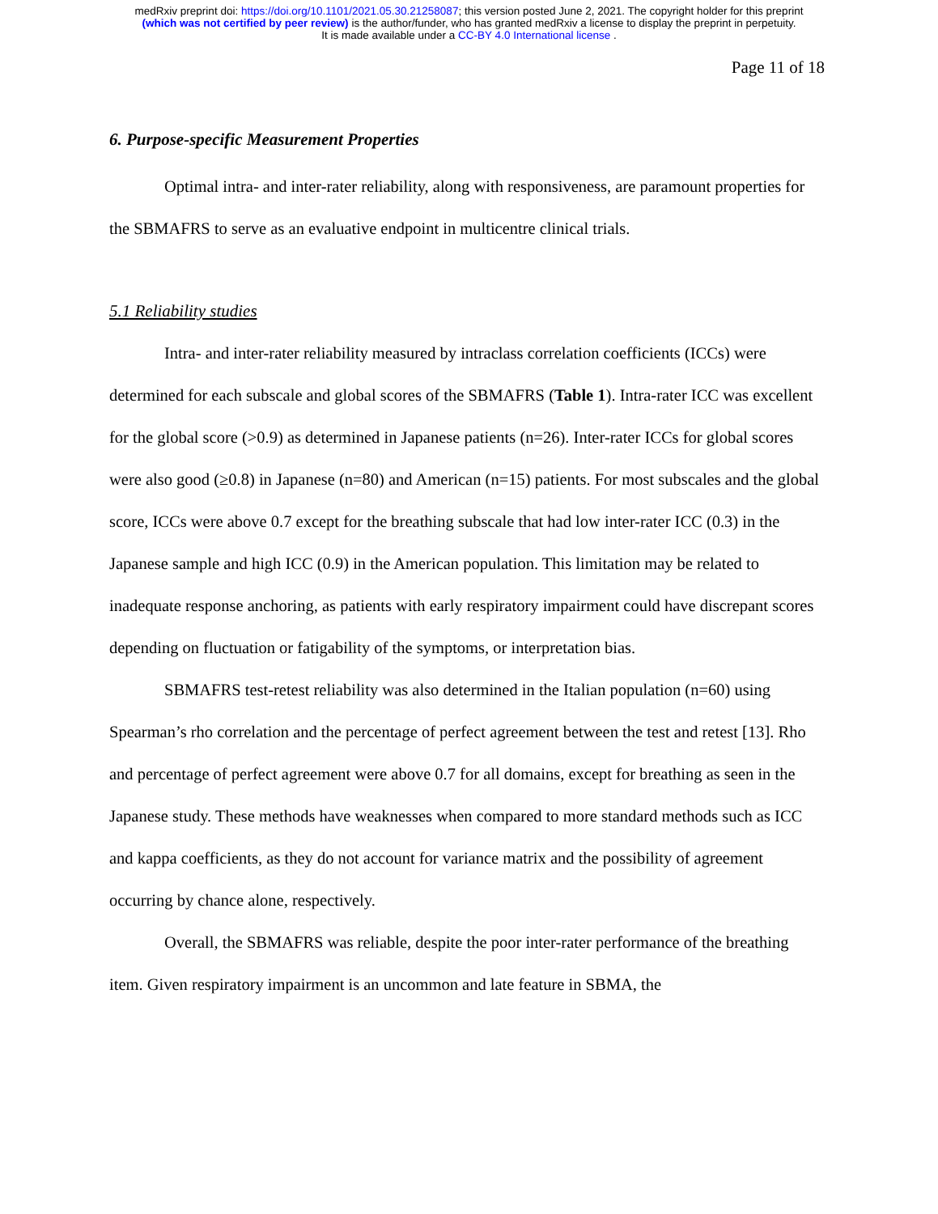medRxiv preprint doi: https://doi.org/10.1101/2021.05.30.21258087; this version posted June 2, 2021. The copyright holder for this preprint
(which was not certified by peer review) is the author/funder, who has granted medRxiv a license to display the preprint in perpetuity.
It is made available under a CC-BY 4.0 International license .
Page 11 of 18
6. Purpose-specific Measurement Properties
Optimal intra- and inter-rater reliability, along with responsiveness, are paramount properties for the SBMAFRS to serve as an evaluative endpoint in multicentre clinical trials.
5.1 Reliability studies
Intra- and inter-rater reliability measured by intraclass correlation coefficients (ICCs) were determined for each subscale and global scores of the SBMAFRS (Table 1). Intra-rater ICC was excellent for the global score (>0.9) as determined in Japanese patients (n=26). Inter-rater ICCs for global scores were also good (≥0.8) in Japanese (n=80) and American (n=15) patients. For most subscales and the global score, ICCs were above 0.7 except for the breathing subscale that had low inter-rater ICC (0.3) in the Japanese sample and high ICC (0.9) in the American population. This limitation may be related to inadequate response anchoring, as patients with early respiratory impairment could have discrepant scores depending on fluctuation or fatigability of the symptoms, or interpretation bias.
SBMAFRS test-retest reliability was also determined in the Italian population (n=60) using Spearman’s rho correlation and the percentage of perfect agreement between the test and retest [13]. Rho and percentage of perfect agreement were above 0.7 for all domains, except for breathing as seen in the Japanese study. These methods have weaknesses when compared to more standard methods such as ICC and kappa coefficients, as they do not account for variance matrix and the possibility of agreement occurring by chance alone, respectively.
Overall, the SBMAFRS was reliable, despite the poor inter-rater performance of the breathing item. Given respiratory impairment is an uncommon and late feature in SBMA, the